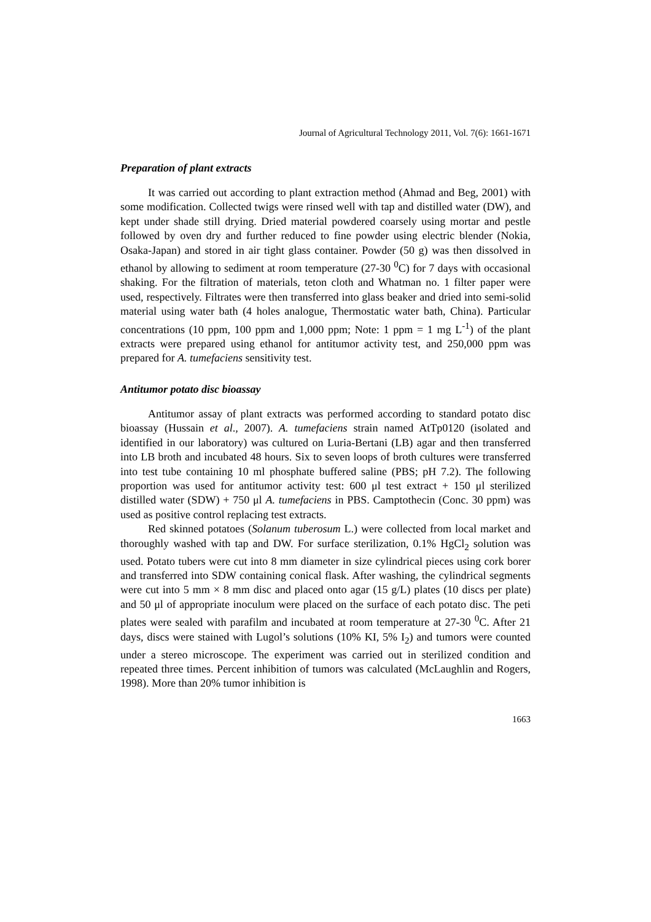Journal of Agricultural Technology 2011, Vol. 7(6): 1661-1671
Preparation of plant extracts
It was carried out according to plant extraction method (Ahmad and Beg, 2001) with some modification. Collected twigs were rinsed well with tap and distilled water (DW), and kept under shade still drying. Dried material powdered coarsely using mortar and pestle followed by oven dry and further reduced to fine powder using electric blender (Nokia, Osaka-Japan) and stored in air tight glass container. Powder (50 g) was then dissolved in ethanol by allowing to sediment at room temperature (27-30 <sup>0</sup>C) for 7 days with occasional shaking. For the filtration of materials, teton cloth and Whatman no. 1 filter paper were used, respectively. Filtrates were then transferred into glass beaker and dried into semi-solid material using water bath (4 holes analogue, Thermostatic water bath, China). Particular concentrations (10 ppm, 100 ppm and 1,000 ppm; Note: 1 ppm = 1 mg L<sup>-1</sup>) of the plant extracts were prepared using ethanol for antitumor activity test, and 250,000 ppm was prepared for A. tumefaciens sensitivity test.
Antitumor potato disc bioassay
Antitumor assay of plant extracts was performed according to standard potato disc bioassay (Hussain et al., 2007). A. tumefaciens strain named AtTp0120 (isolated and identified in our laboratory) was cultured on Luria-Bertani (LB) agar and then transferred into LB broth and incubated 48 hours. Six to seven loops of broth cultures were transferred into test tube containing 10 ml phosphate buffered saline (PBS; pH 7.2). The following proportion was used for antitumor activity test: 600 μl test extract + 150 μl sterilized distilled water (SDW) + 750 μl A. tumefaciens in PBS. Camptothecin (Conc. 30 ppm) was used as positive control replacing test extracts.
Red skinned potatoes (Solanum tuberosum L.) were collected from local market and thoroughly washed with tap and DW. For surface sterilization, 0.1% HgCl<sub>2</sub> solution was used. Potato tubers were cut into 8 mm diameter in size cylindrical pieces using cork borer and transferred into SDW containing conical flask. After washing, the cylindrical segments were cut into 5 mm × 8 mm disc and placed onto agar (15 g/L) plates (10 discs per plate) and 50 μl of appropriate inoculum were placed on the surface of each potato disc. The peti plates were sealed with parafilm and incubated at room temperature at 27-30 <sup>0</sup>C. After 21 days, discs were stained with Lugol’s solutions (10% KI, 5% I<sub>2</sub>) and tumors were counted under a stereo microscope. The experiment was carried out in sterilized condition and repeated three times. Percent inhibition of tumors was calculated (McLaughlin and Rogers, 1998). More than 20% tumor inhibition is
1663